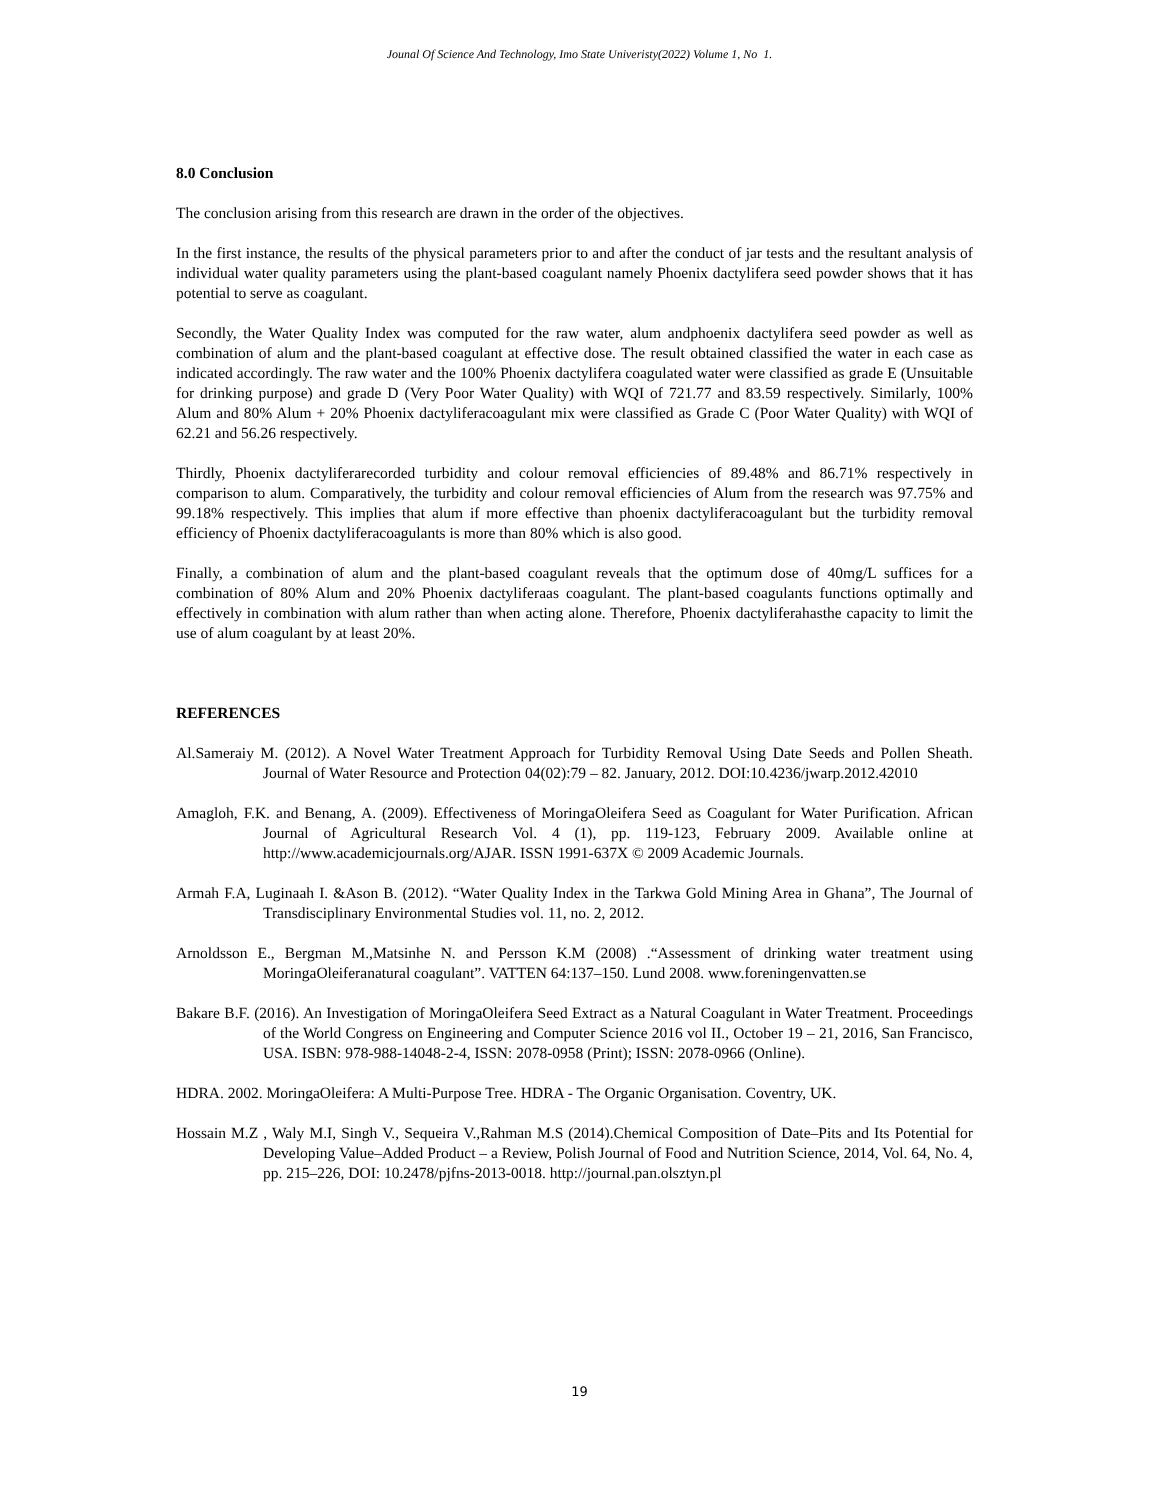Jounal Of Science And Technology, Imo State Univeristy(2022) Volume 1, No 1.
8.0 Conclusion
The conclusion arising from this research are drawn in the order of the objectives.
In the first instance, the results of the physical parameters prior to and after the conduct of jar tests and the resultant analysis of individual water quality parameters using the plant-based coagulant namely Phoenix dactylifera seed powder shows that it has potential to serve as coagulant.
Secondly, the Water Quality Index was computed for the raw water, alum andphoenix dactylifera seed powder as well as combination of alum and the plant-based coagulant at effective dose. The result obtained classified the water in each case as indicated accordingly. The raw water and the 100% Phoenix dactylifera coagulated water were classified as grade E (Unsuitable for drinking purpose) and grade D (Very Poor Water Quality) with WQI of 721.77 and 83.59 respectively. Similarly, 100% Alum and 80% Alum + 20% Phoenix dactyliferacoagulant mix were classified as Grade C (Poor Water Quality) with WQI of 62.21 and 56.26 respectively.
Thirdly, Phoenix dactyliferarecorded turbidity and colour removal efficiencies of 89.48% and 86.71% respectively in comparison to alum. Comparatively, the turbidity and colour removal efficiencies of Alum from the research was 97.75% and 99.18% respectively. This implies that alum if more effective than phoenix dactyliferacoagulant but the turbidity removal efficiency of Phoenix dactyliferacoagulants is more than 80% which is also good.
Finally, a combination of alum and the plant-based coagulant reveals that the optimum dose of 40mg/L suffices for a combination of 80% Alum and 20% Phoenix dactyliferaas coagulant. The plant-based coagulants functions optimally and effectively in combination with alum rather than when acting alone. Therefore, Phoenix dactyliferahasthe capacity to limit the use of alum coagulant by at least 20%.
REFERENCES
Al.Sameraiy M. (2012). A Novel Water Treatment Approach for Turbidity Removal Using Date Seeds and Pollen Sheath. Journal of Water Resource and Protection 04(02):79 – 82. January, 2012. DOI:10.4236/jwarp.2012.42010
Amagloh, F.K. and Benang, A. (2009). Effectiveness of MoringaOleifera Seed as Coagulant for Water Purification. African Journal of Agricultural Research Vol. 4 (1), pp. 119-123, February 2009. Available online at http://www.academicjournals.org/AJAR. ISSN 1991-637X © 2009 Academic Journals.
Armah F.A, Luginaah I. &Ason B. (2012). “Water Quality Index in the Tarkwa Gold Mining Area in Ghana”, The Journal of Transdisciplinary Environmental Studies vol. 11, no. 2, 2012.
Arnoldsson E., Bergman M.,Matsinhe N. and Persson K.M (2008) .“Assessment of drinking water treatment using MoringaOleiferanatural coagulant”. VATTEN 64:137–150. Lund 2008. www.foreningenvatten.se
Bakare B.F. (2016). An Investigation of MoringaOleifera Seed Extract as a Natural Coagulant in Water Treatment. Proceedings of the World Congress on Engineering and Computer Science 2016 vol II., October 19 – 21, 2016, San Francisco, USA. ISBN: 978-988-14048-2-4, ISSN: 2078-0958 (Print); ISSN: 2078-0966 (Online).
HDRA. 2002. MoringaOleifera: A Multi-Purpose Tree. HDRA - The Organic Organisation. Coventry, UK.
Hossain M.Z , Waly M.I, Singh V., Sequeira V.,Rahman M.S (2014).Chemical Composition of Date–Pits and Its Potential for Developing Value–Added Product – a Review, Polish Journal of Food and Nutrition Science, 2014, Vol. 64, No. 4, pp. 215–226, DOI: 10.2478/pjfns-2013-0018. http://journal.pan.olsztyn.pl
19